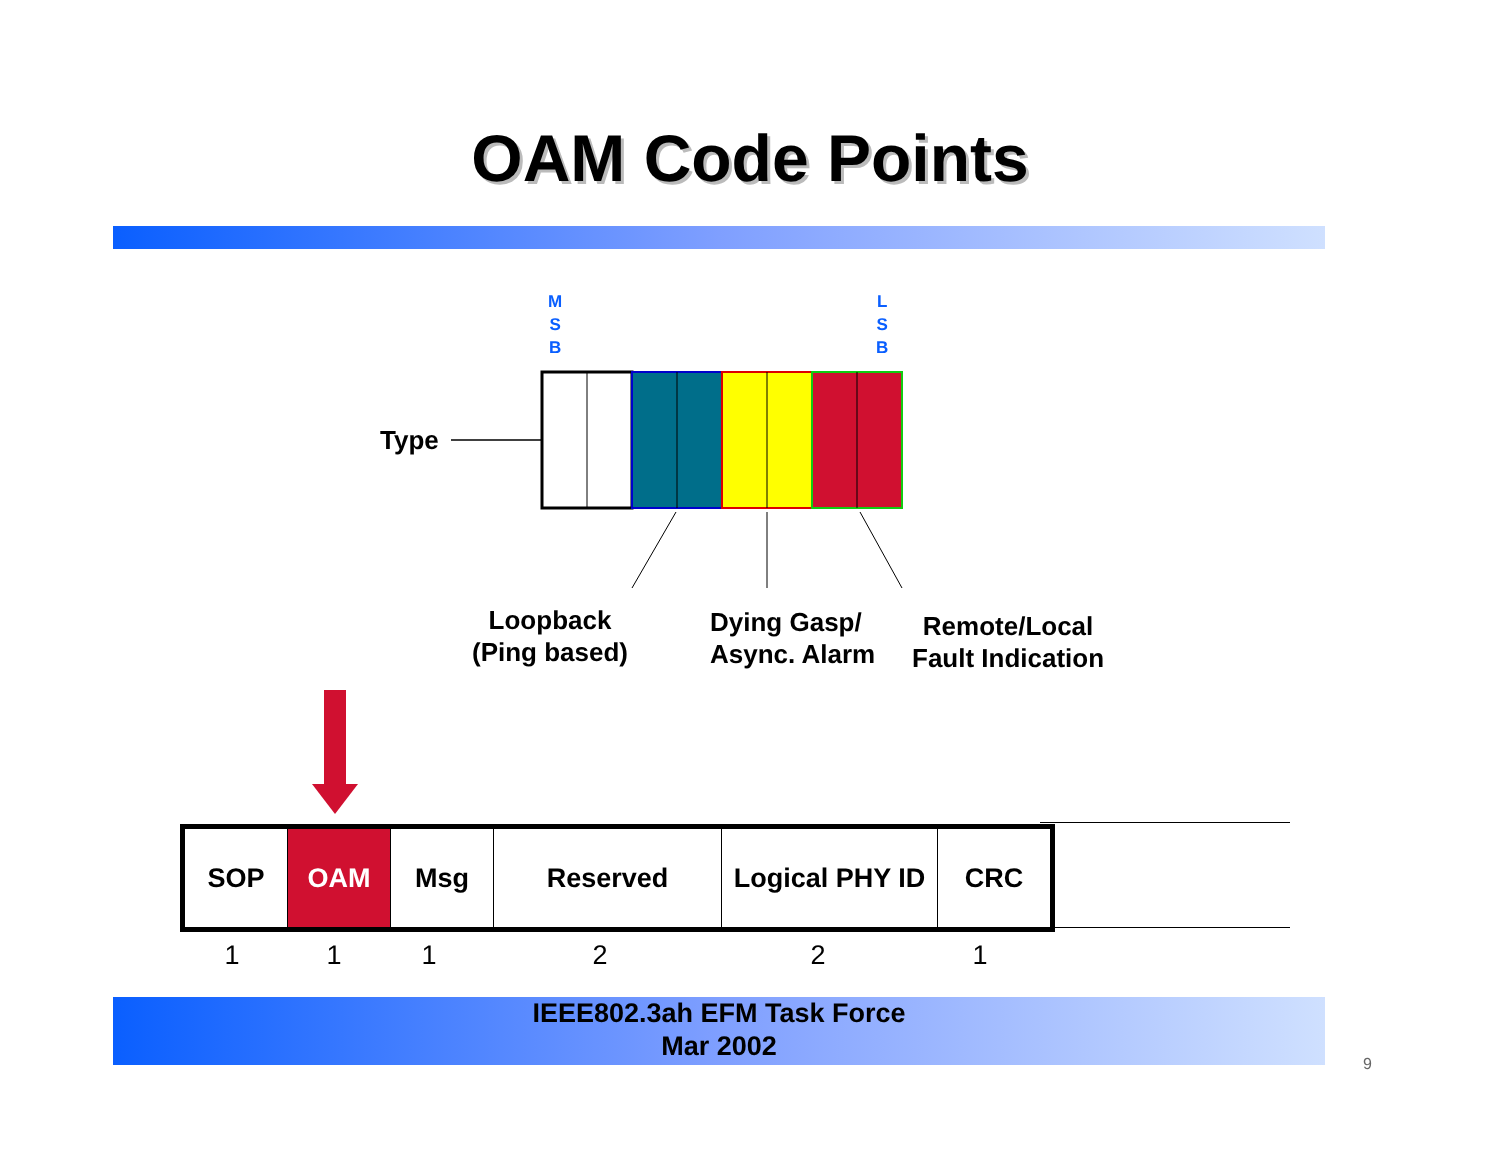OAM Code Points
M
S
B
L
S
B
Type
Loopback
(Ping based)
Dying Gasp/
Async. Alarm
Remote/Local
Fault Indication
| SOP | OAM | Msg | Reserved | Logical PHY ID | CRC |
| 1 | 1 | 1 | 2 | 2 | 1 |
IEEE802.3ah EFM Task Force
Mar 2002
9